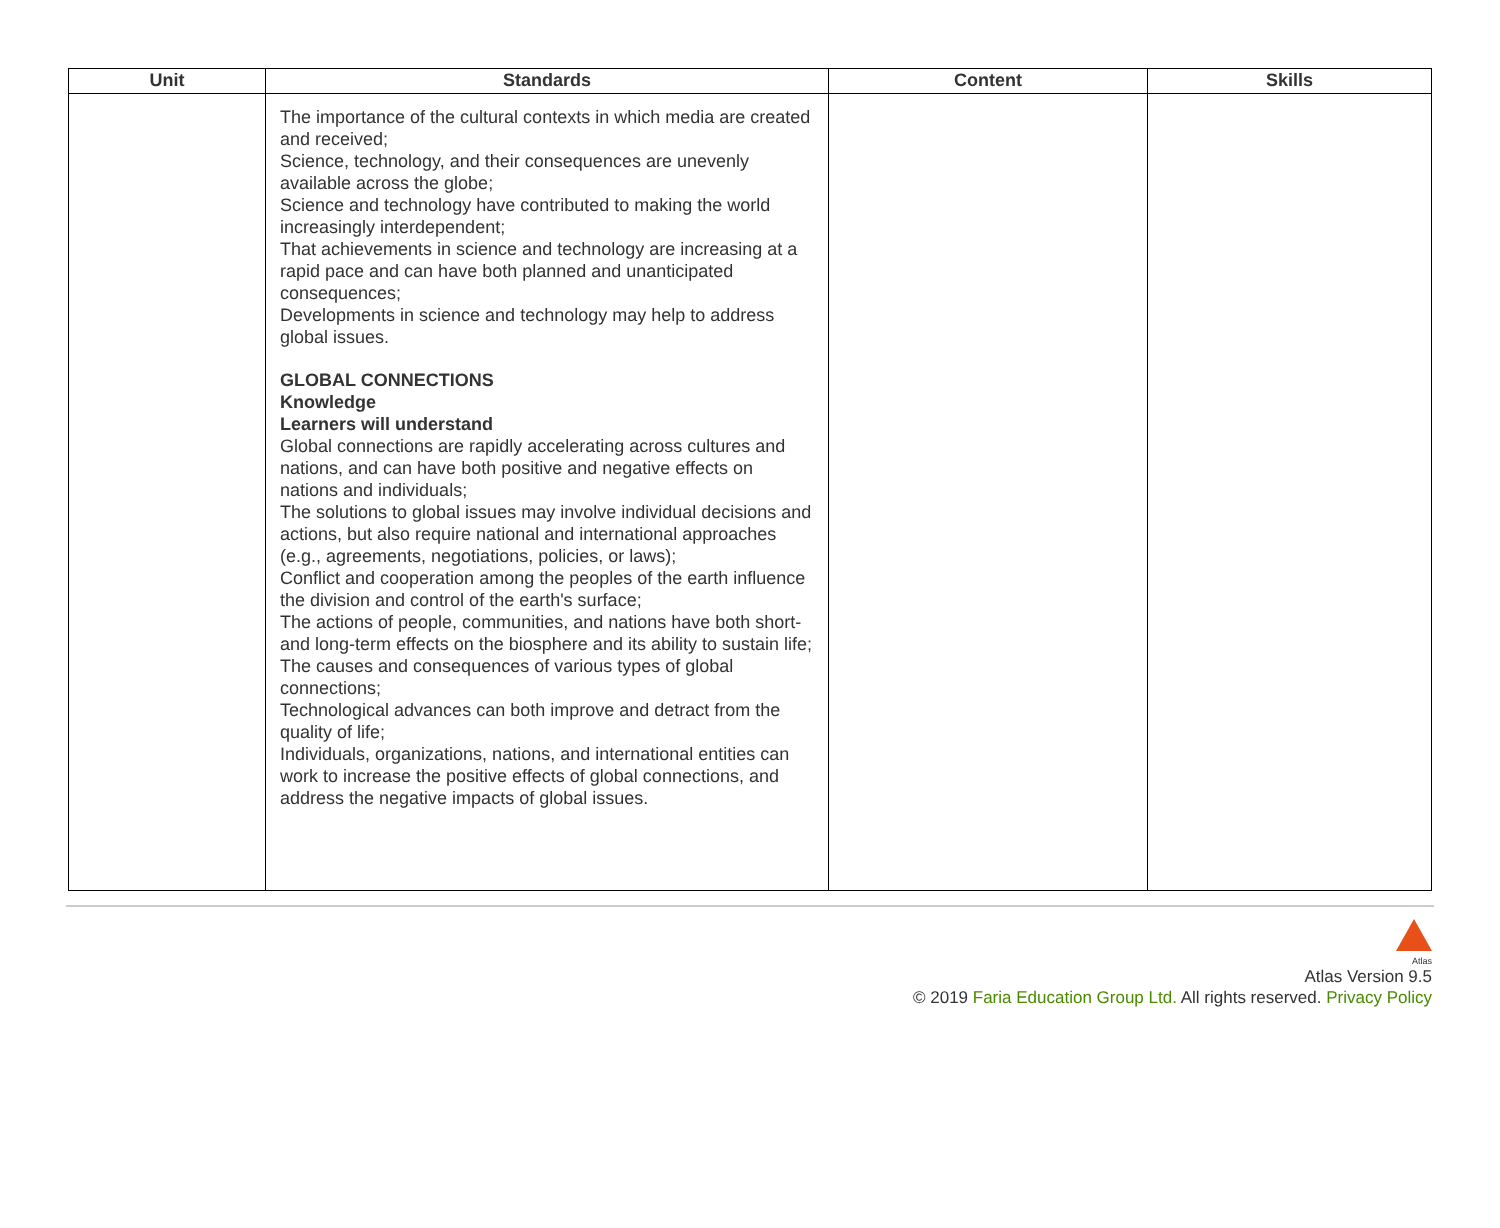| Unit | Standards | Content | Skills |
| --- | --- | --- | --- |
| | The importance of the cultural contexts in which media are created and received; Science, technology, and their consequences are unevenly available across the globe; Science and technology have contributed to making the world increasingly interdependent; That achievements in science and technology are increasing at a rapid pace and can have both planned and unanticipated consequences; Developments in science and technology may help to address global issues. GLOBAL CONNECTIONS Knowledge Learners will understand Global connections are rapidly accelerating across cultures and nations, and can have both positive and negative effects on nations and individuals; The solutions to global issues may involve individual decisions and actions, but also require national and international approaches (e.g., agreements, negotiations, policies, or laws); Conflict and cooperation among the peoples of the earth influence the division and control of the earth's surface; The actions of people, communities, and nations have both short- and long-term effects on the biosphere and its ability to sustain life; The causes and consequences of various types of global connections; Technological advances can both improve and detract from the quality of life; Individuals, organizations, nations, and international entities can work to increase the positive effects of global connections, and address the negative impacts of global issues. | | |
Atlas
Atlas Version 9.5
© 2019 Faria Education Group Ltd. All rights reserved. Privacy Policy